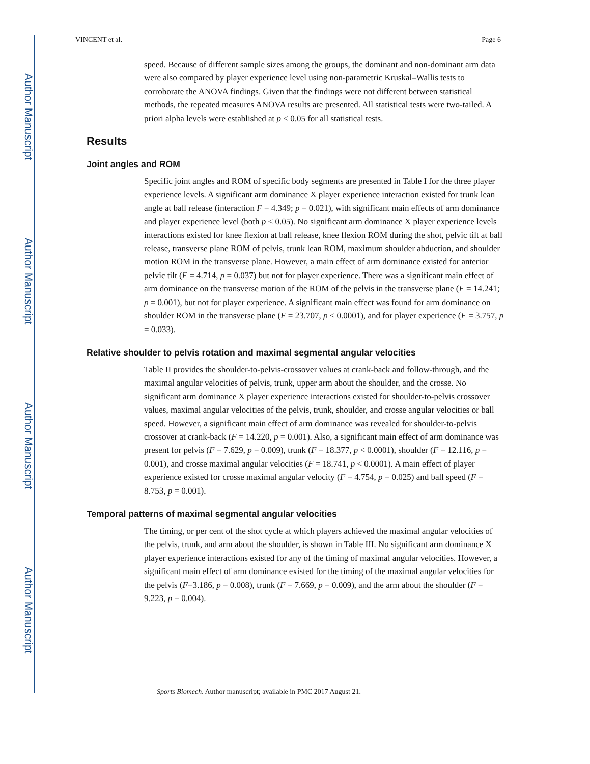Author Manuscript
Author Manuscript
Author Manuscript
Author Manuscript
VINCENT et al. Page 6
speed. Because of different sample sizes among the groups, the dominant and non-dominant arm data were also compared by player experience level using non-parametric Kruskal–Wallis tests to corroborate the ANOVA findings. Given that the findings were not different between statistical methods, the repeated measures ANOVA results are presented. All statistical tests were two-tailed. A priori alpha levels were established at p < 0.05 for all statistical tests.
Results
Joint angles and ROM
Specific joint angles and ROM of specific body segments are presented in Table I for the three player experience levels. A significant arm dominance X player experience interaction existed for trunk lean angle at ball release (interaction F = 4.349; p = 0.021), with significant main effects of arm dominance and player experience level (both p < 0.05). No significant arm dominance X player experience levels interactions existed for knee flexion at ball release, knee flexion ROM during the shot, pelvic tilt at ball release, transverse plane ROM of pelvis, trunk lean ROM, maximum shoulder abduction, and shoulder motion ROM in the transverse plane. However, a main effect of arm dominance existed for anterior pelvic tilt (F = 4.714, p = 0.037) but not for player experience. There was a significant main effect of arm dominance on the transverse motion of the ROM of the pelvis in the transverse plane (F = 14.241; p = 0.001), but not for player experience. A significant main effect was found for arm dominance on shoulder ROM in the transverse plane (F = 23.707, p < 0.0001), and for player experience (F = 3.757, p = 0.033).
Relative shoulder to pelvis rotation and maximal segmental angular velocities
Table II provides the shoulder-to-pelvis-crossover values at crank-back and follow-through, and the maximal angular velocities of pelvis, trunk, upper arm about the shoulder, and the crosse. No significant arm dominance X player experience interactions existed for shoulder-to-pelvis crossover values, maximal angular velocities of the pelvis, trunk, shoulder, and crosse angular velocities or ball speed. However, a significant main effect of arm dominance was revealed for shoulder-to-pelvis crossover at crank-back (F = 14.220, p = 0.001). Also, a significant main effect of arm dominance was present for pelvis (F = 7.629, p = 0.009), trunk (F = 18.377, p < 0.0001), shoulder (F = 12.116, p = 0.001), and crosse maximal angular velocities (F = 18.741, p < 0.0001). A main effect of player experience existed for crosse maximal angular velocity (F = 4.754, p = 0.025) and ball speed (F = 8.753, p = 0.001).
Temporal patterns of maximal segmental angular velocities
The timing, or per cent of the shot cycle at which players achieved the maximal angular velocities of the pelvis, trunk, and arm about the shoulder, is shown in Table III. No significant arm dominance X player experience interactions existed for any of the timing of maximal angular velocities. However, a significant main effect of arm dominance existed for the timing of the maximal angular velocities for the pelvis (F=3.186, p = 0.008), trunk (F = 7.669, p = 0.009), and the arm about the shoulder (F = 9.223, p = 0.004).
Sports Biomech. Author manuscript; available in PMC 2017 August 21.